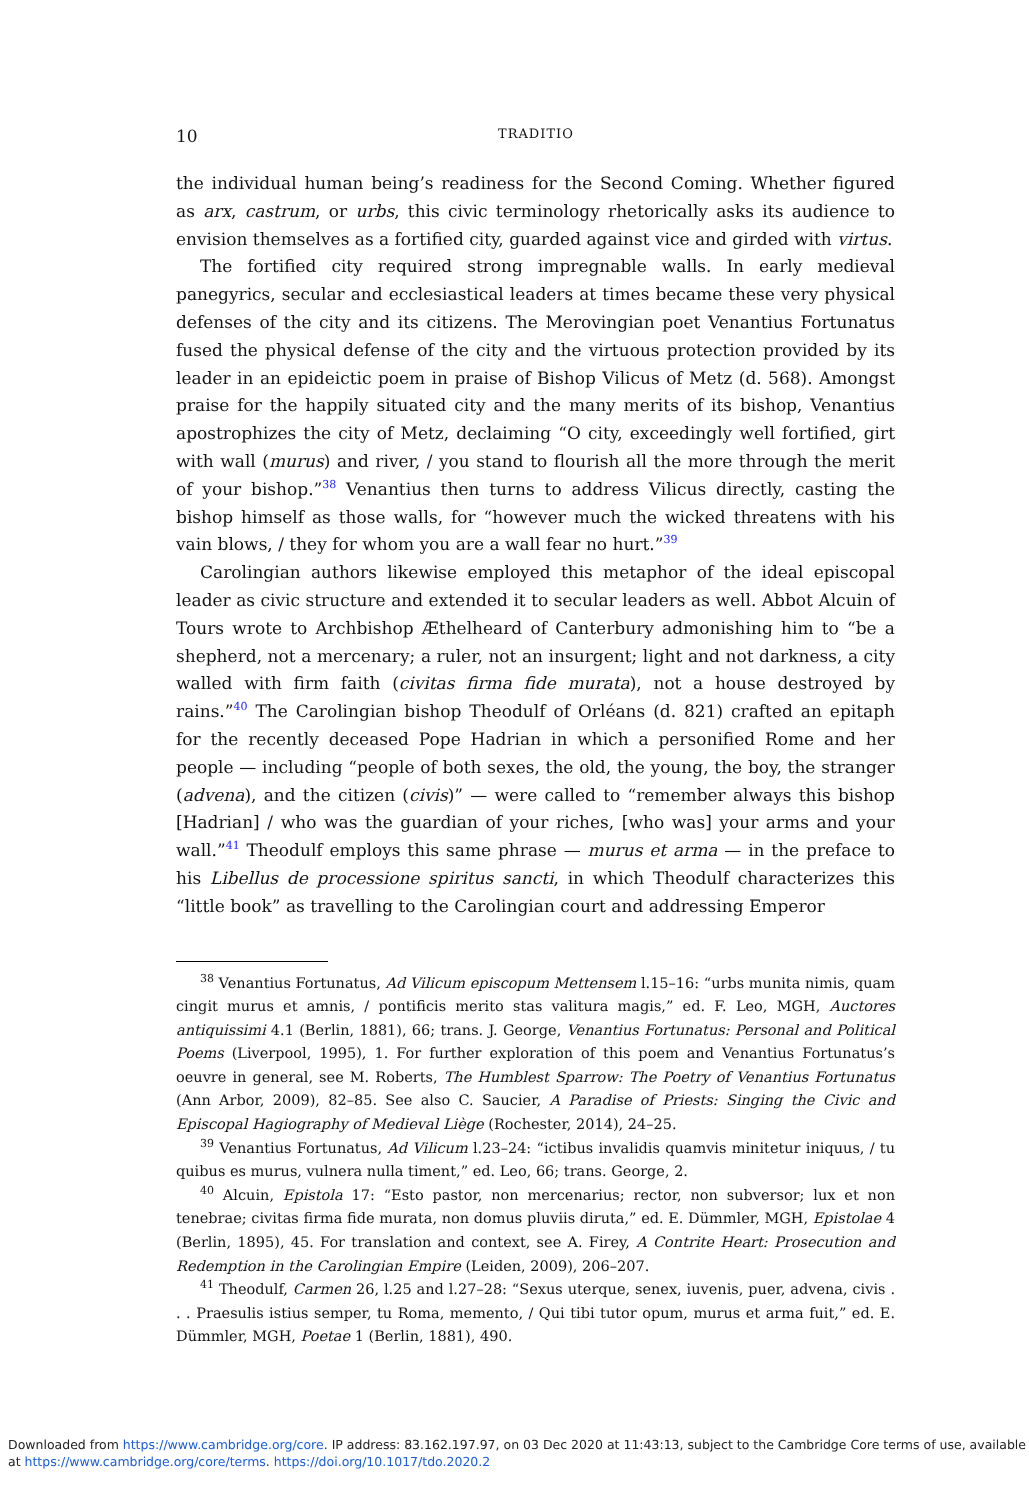10 TRADITIO
the individual human being’s readiness for the Second Coming. Whether figured as arx, castrum, or urbs, this civic terminology rhetorically asks its audience to envision themselves as a fortified city, guarded against vice and girded with virtus.
The fortified city required strong impregnable walls. In early medieval panegyrics, secular and ecclesiastical leaders at times became these very physical defenses of the city and its citizens. The Merovingian poet Venantius Fortunatus fused the physical defense of the city and the virtuous protection provided by its leader in an epideictic poem in praise of Bishop Vilicus of Metz (d. 568). Amongst praise for the happily situated city and the many merits of its bishop, Venantius apostrophizes the city of Metz, declaiming “O city, exceedingly well fortified, girt with wall (murus) and river, / you stand to flourish all the more through the merit of your bishop.”<sup>38</sup> Venantius then turns to address Vilicus directly, casting the bishop himself as those walls, for “however much the wicked threatens with his vain blows, / they for whom you are a wall fear no hurt.”<sup>39</sup>
Carolingian authors likewise employed this metaphor of the ideal episcopal leader as civic structure and extended it to secular leaders as well. Abbot Alcuin of Tours wrote to Archbishop Æthelheard of Canterbury admonishing him to “be a shepherd, not a mercenary; a ruler, not an insurgent; light and not darkness, a city walled with firm faith (civitas firma fide murata), not a house destroyed by rains.”<sup>40</sup> The Carolingian bishop Theodulf of Orléans (d. 821) crafted an epitaph for the recently deceased Pope Hadrian in which a personified Rome and her people — including “people of both sexes, the old, the young, the boy, the stranger (advena), and the citizen (civis)” — were called to “remember always this bishop [Hadrian] / who was the guardian of your riches, [who was] your arms and your wall.”<sup>41</sup> Theodulf employs this same phrase — murus et arma — in the preface to his Libellus de processione spiritus sancti, in which Theodulf characterizes this “little book” as travelling to the Carolingian court and addressing Emperor
<sup>38</sup> Venantius Fortunatus, Ad Vilicum episcopum Mettensem l.15–16: “urbs munita nimis, quam cingit murus et amnis, / pontificis merito stas valitura magis,” ed. F. Leo, MGH, Auctores antiquissimi 4.1 (Berlin, 1881), 66; trans. J. George, Venantius Fortunatus: Personal and Political Poems (Liverpool, 1995), 1. For further exploration of this poem and Venantius Fortunatus’s oeuvre in general, see M. Roberts, The Humblest Sparrow: The Poetry of Venantius Fortunatus (Ann Arbor, 2009), 82–85. See also C. Saucier, A Paradise of Priests: Singing the Civic and Episcopal Hagiography of Medieval Liège (Rochester, 2014), 24–25.
<sup>39</sup> Venantius Fortunatus, Ad Vilicum l.23–24: “ictibus invalidis quamvis minitetur iniquus, / tu quibus es murus, vulnera nulla timent,” ed. Leo, 66; trans. George, 2.
<sup>40</sup> Alcuin, Epistola 17: “Esto pastor, non mercenarius; rector, non subversor; lux et non tenebrae; civitas firma fide murata, non domus pluviis diruta,” ed. E. Dümmler, MGH, Epistolae 4 (Berlin, 1895), 45. For translation and context, see A. Firey, A Contrite Heart: Prosecution and Redemption in the Carolingian Empire (Leiden, 2009), 206–207.
<sup>41</sup> Theodulf, Carmen 26, l.25 and l.27–28: “Sexus uterque, senex, iuvenis, puer, advena, civis . . . Praesulis istius semper, tu Roma, memento, / Qui tibi tutor opum, murus et arma fuit,” ed. E. Dümmler, MGH, Poetae 1 (Berlin, 1881), 490.
Downloaded from https://www.cambridge.org/core. IP address: 83.162.197.97, on 03 Dec 2020 at 11:43:13, subject to the Cambridge Core terms of use, available
at https://www.cambridge.org/core/terms. https://doi.org/10.1017/tdo.2020.2